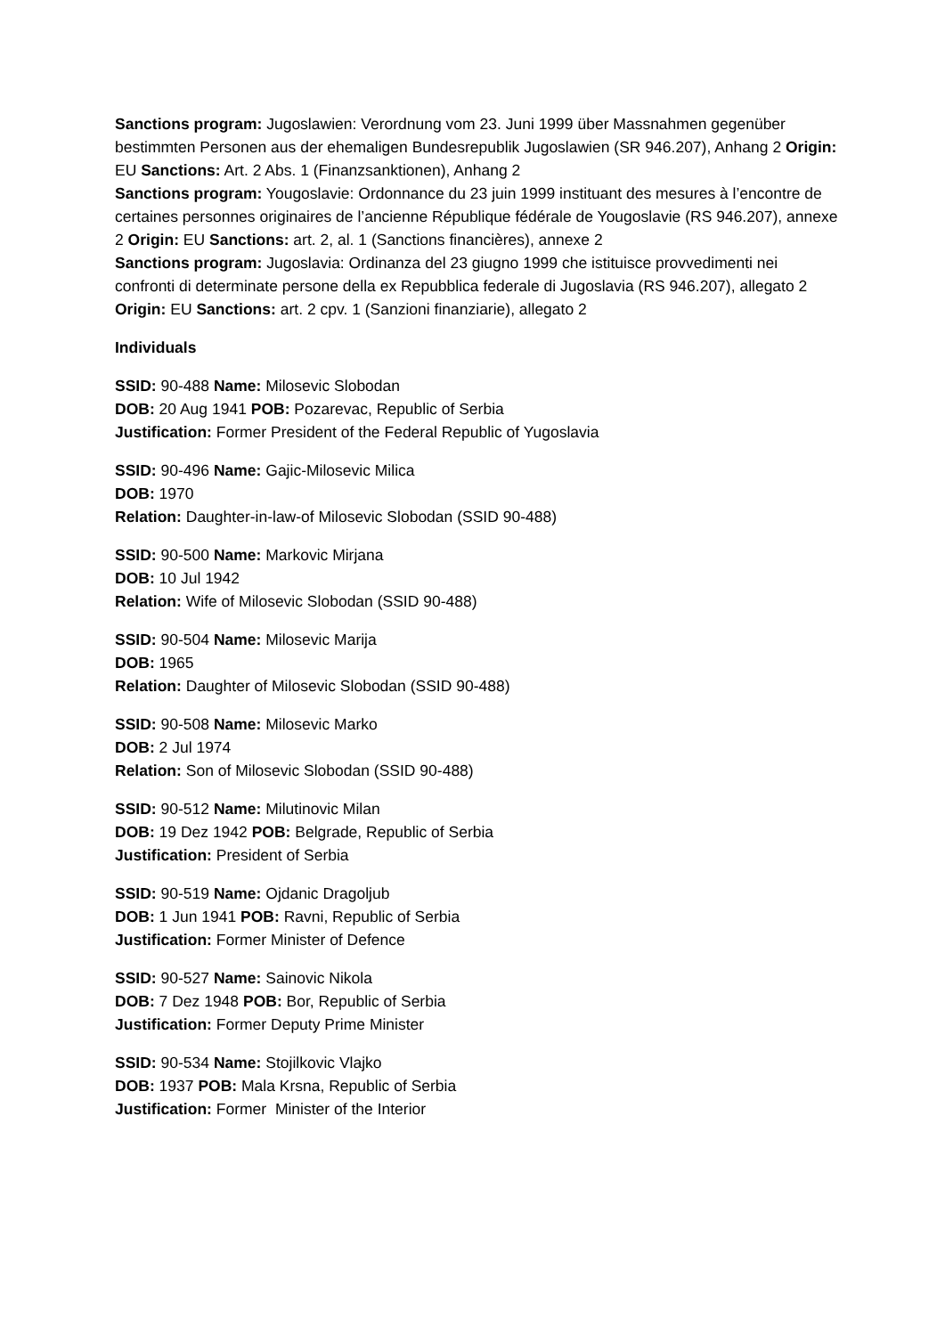Sanctions program: Jugoslawien: Verordnung vom 23. Juni 1999 über Massnahmen gegenüber bestimmten Personen aus der ehemaligen Bundesrepublik Jugoslawien (SR 946.207), Anhang 2 Origin: EU Sanctions: Art. 2 Abs. 1 (Finanzsanktionen), Anhang 2
Sanctions program: Yougoslavie: Ordonnance du 23 juin 1999 instituant des mesures à l’encontre de certaines personnes originaires de l’ancienne République fédérale de Yougoslavie (RS 946.207), annexe 2 Origin: EU Sanctions: art. 2, al. 1 (Sanctions financières), annexe 2
Sanctions program: Jugoslavia: Ordinanza del 23 giugno 1999 che istituisce provvedimenti nei confronti di determinate persone della ex Repubblica federale di Jugoslavia (RS 946.207), allegato 2 Origin: EU Sanctions: art. 2 cpv. 1 (Sanzioni finanziarie), allegato 2
Individuals
SSID: 90-488 Name: Milosevic Slobodan
DOB: 20 Aug 1941 POB: Pozarevac, Republic of Serbia
Justification: Former President of the Federal Republic of Yugoslavia
SSID: 90-496 Name: Gajic-Milosevic Milica
DOB: 1970
Relation: Daughter-in-law-of Milosevic Slobodan (SSID 90-488)
SSID: 90-500 Name: Markovic Mirjana
DOB: 10 Jul 1942
Relation: Wife of Milosevic Slobodan (SSID 90-488)
SSID: 90-504 Name: Milosevic Marija
DOB: 1965
Relation: Daughter of Milosevic Slobodan (SSID 90-488)
SSID: 90-508 Name: Milosevic Marko
DOB: 2 Jul 1974
Relation: Son of Milosevic Slobodan (SSID 90-488)
SSID: 90-512 Name: Milutinovic Milan
DOB: 19 Dez 1942 POB: Belgrade, Republic of Serbia
Justification: President of Serbia
SSID: 90-519 Name: Ojdanic Dragoljub
DOB: 1 Jun 1941 POB: Ravni, Republic of Serbia
Justification: Former Minister of Defence
SSID: 90-527 Name: Sainovic Nikola
DOB: 7 Dez 1948 POB: Bor, Republic of Serbia
Justification: Former Deputy Prime Minister
SSID: 90-534 Name: Stojilkovic Vlajko
DOB: 1937 POB: Mala Krsna, Republic of Serbia
Justification: Former Minister of the Interior